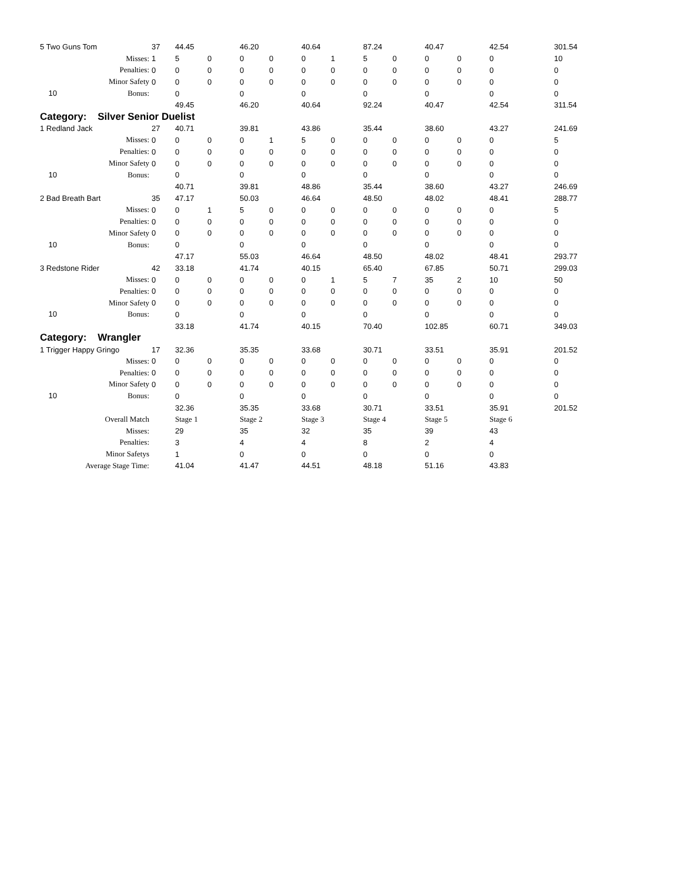| 5 Two Guns Tom | 37 | 44.45 | | 46.20 | | 40.64 | | 87.24 | | 40.47 | | 42.54 | 301.54 |
| Misses: | 1 | 5 | 0 | 0 | 0 | 0 | 1 | 5 | 0 | 0 | 0 | 0 | 10 |
| Penalties: | 0 | 0 | 0 | 0 | 0 | 0 | 0 | 0 | 0 | 0 | 0 | 0 | 0 |
| Minor Safety | 0 | 0 | 0 | 0 | 0 | 0 | 0 | 0 | 0 | 0 | 0 | 0 | 0 |
| 10 Bonus: | | 0 | | 0 | | 0 | | 0 | | 0 | | 0 | 0 |
| | | 49.45 | | 46.20 | | 40.64 | | 92.24 | | 40.47 | | 42.54 | 311.54 |
| Category: Silver Senior Duelist | | | | | | | | | | | | | |
| 1 Redland Jack | 27 | 40.71 | | 39.81 | | 43.86 | | 35.44 | | 38.60 | | 43.27 | 241.69 |
| Misses: | 0 | 0 | 0 | 0 | 1 | 5 | 0 | 0 | 0 | 0 | 0 | 0 | 5 |
| Penalties: | 0 | 0 | 0 | 0 | 0 | 0 | 0 | 0 | 0 | 0 | 0 | 0 | 0 |
| Minor Safety | 0 | 0 | 0 | 0 | 0 | 0 | 0 | 0 | 0 | 0 | 0 | 0 | 0 |
| 10 Bonus: | | 0 | | 0 | | 0 | | 0 | | 0 | | 0 | 0 |
| | | 40.71 | | 39.81 | | 48.86 | | 35.44 | | 38.60 | | 43.27 | 246.69 |
| 2 Bad Breath Bart | 35 | 47.17 | | 50.03 | | 46.64 | | 48.50 | | 48.02 | | 48.41 | 288.77 |
| Misses: | 0 | 0 | 1 | 5 | 0 | 0 | 0 | 0 | 0 | 0 | 0 | 0 | 5 |
| Penalties: | 0 | 0 | 0 | 0 | 0 | 0 | 0 | 0 | 0 | 0 | 0 | 0 | 0 |
| Minor Safety | 0 | 0 | 0 | 0 | 0 | 0 | 0 | 0 | 0 | 0 | 0 | 0 | 0 |
| 10 Bonus: | | 0 | | 0 | | 0 | | 0 | | 0 | | 0 | 0 |
| | | 47.17 | | 55.03 | | 46.64 | | 48.50 | | 48.02 | | 48.41 | 293.77 |
| 3 Redstone Rider | 42 | 33.18 | | 41.74 | | 40.15 | | 65.40 | | 67.85 | | 50.71 | 299.03 |
| Misses: | 0 | 0 | 0 | 0 | 0 | 0 | 1 | 5 | 7 | 35 | 2 | 10 | 50 |
| Penalties: | 0 | 0 | 0 | 0 | 0 | 0 | 0 | 0 | 0 | 0 | 0 | 0 | 0 |
| Minor Safety | 0 | 0 | 0 | 0 | 0 | 0 | 0 | 0 | 0 | 0 | 0 | 0 | 0 |
| 10 Bonus: | | 0 | | 0 | | 0 | | 0 | | 0 | | 0 | 0 |
| | | 33.18 | | 41.74 | | 40.15 | | 70.40 | | 102.85 | | 60.71 | 349.03 |
| Category: Wrangler | | | | | | | | | | | | | |
| 1 Trigger Happy Gringo | 17 | 32.36 | | 35.35 | | 33.68 | | 30.71 | | 33.51 | | 35.91 | 201.52 |
| Misses: | 0 | 0 | 0 | 0 | 0 | 0 | 0 | 0 | 0 | 0 | 0 | 0 | 0 |
| Penalties: | 0 | 0 | 0 | 0 | 0 | 0 | 0 | 0 | 0 | 0 | 0 | 0 | 0 |
| Minor Safety | 0 | 0 | 0 | 0 | 0 | 0 | 0 | 0 | 0 | 0 | 0 | 0 | 0 |
| 10 Bonus: | | 0 | | 0 | | 0 | | 0 | | 0 | | 0 | 0 |
| | | 32.36 | | 35.35 | | 33.68 | | 30.71 | | 33.51 | | 35.91 | 201.52 |
| Overall Match | | Stage 1 | | Stage 2 | | Stage 3 | | Stage 4 | | Stage 5 | | Stage 6 | |
| Misses: | | 29 | | 35 | | 32 | | 35 | | 39 | | 43 | |
| Penalties: | | 3 | | 4 | | 4 | | 8 | | 2 | | 4 | |
| Minor Safetys | | 1 | | 0 | | 0 | | 0 | | 0 | | 0 | |
| Average Stage Time: | | 41.04 | | 41.47 | | 44.51 | | 48.18 | | 51.16 | | 43.83 | |